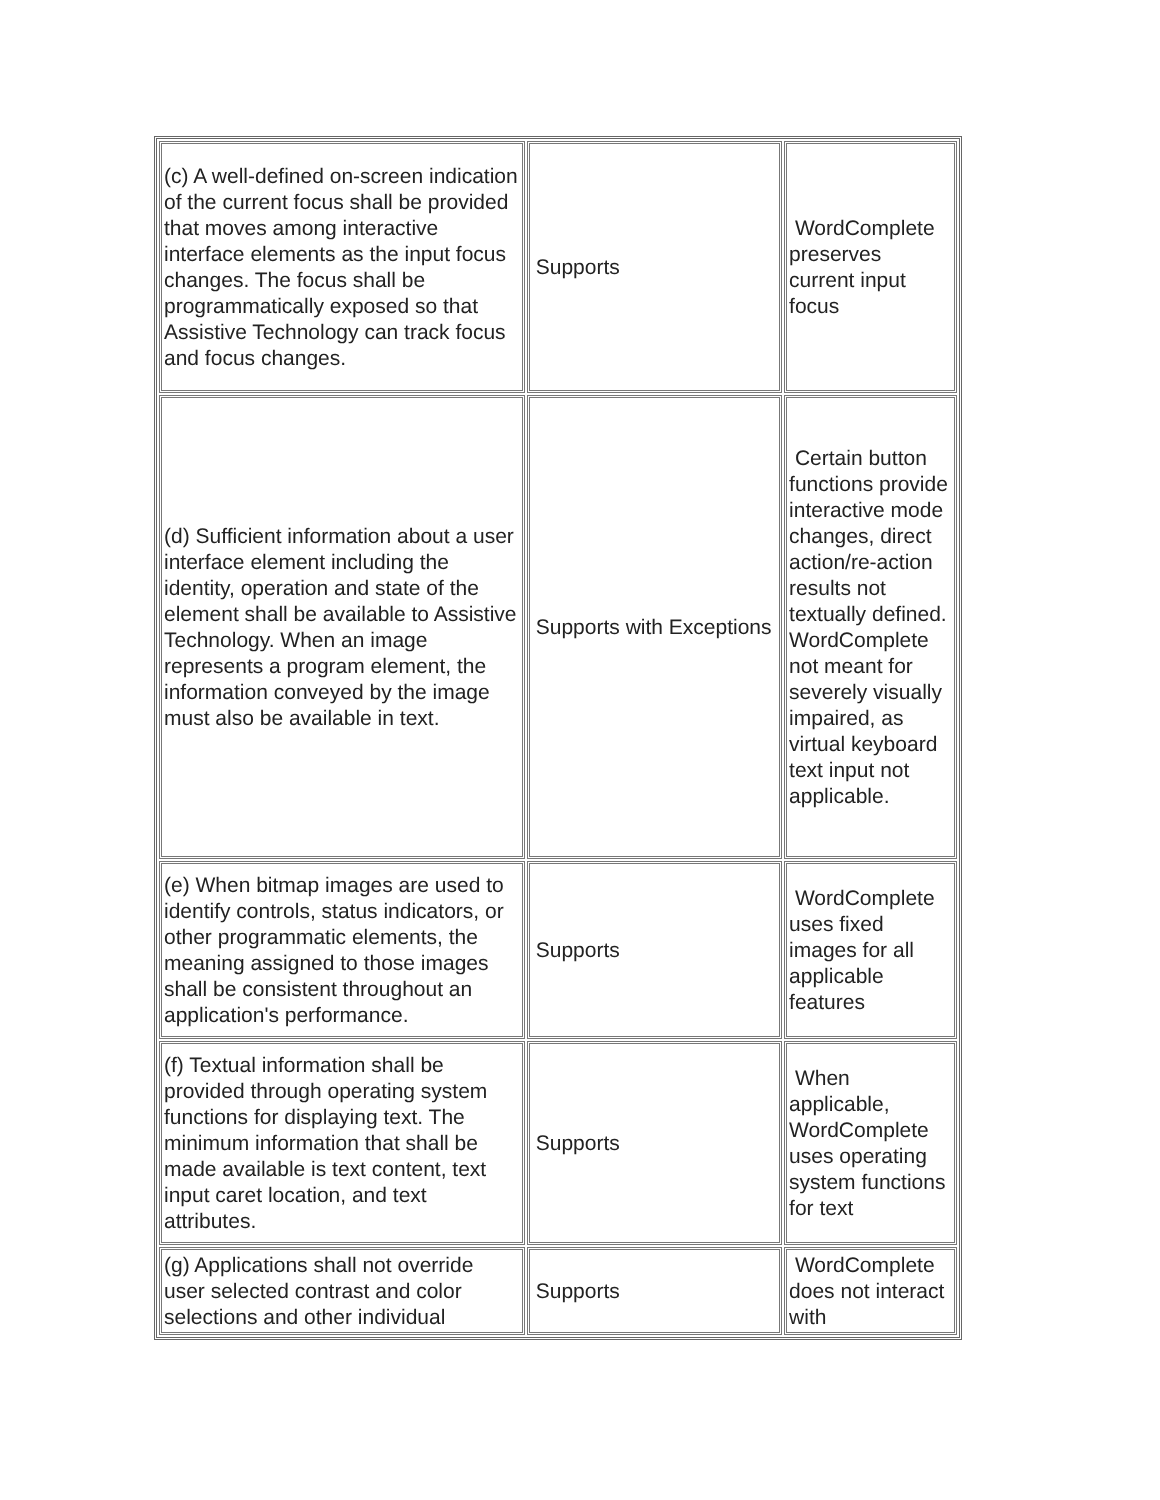| (c) A well-defined on-screen indication of the current focus shall be provided that moves among interactive interface elements as the input focus changes. The focus shall be programmatically exposed so that Assistive Technology can track focus and focus changes. | Supports | WordComplete preserves current input focus |
| (d) Sufficient information about a user interface element including the identity, operation and state of the element shall be available to Assistive Technology. When an image represents a program element, the information conveyed by the image must also be available in text. | Supports with Exceptions | Certain button functions provide interactive mode changes, direct action/re-action results not textually defined. WordComplete not meant for severely visually impaired, as virtual keyboard text input not applicable. |
| (e) When bitmap images are used to identify controls, status indicators, or other programmatic elements, the meaning assigned to those images shall be consistent throughout an application's performance. | Supports | WordComplete uses fixed images for all applicable features |
| (f) Textual information shall be provided through operating system functions for displaying text. The minimum information that shall be made available is text content, text input caret location, and text attributes. | Supports | When applicable, WordComplete uses operating system functions for text |
| (g) Applications shall not override user selected contrast and color selections and other individual | Supports | WordComplete does not interact with |